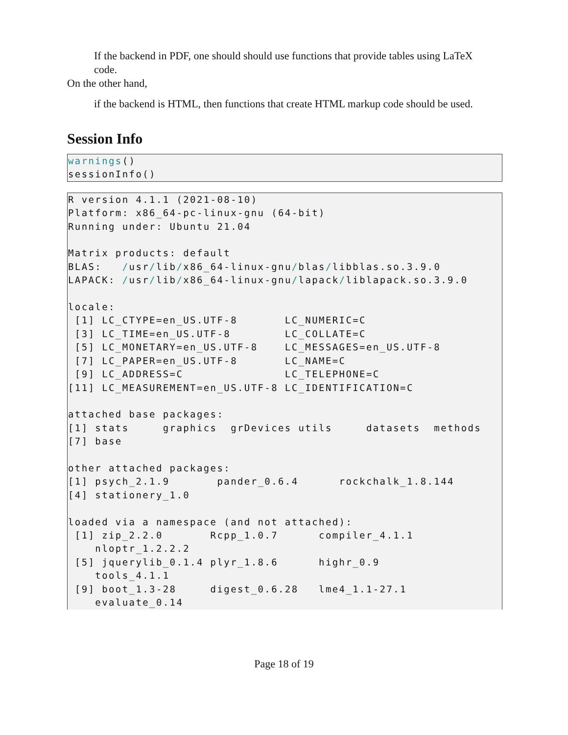If the backend in PDF, one should should use functions that provide tables using LaTeX code.
On the other hand,
if the backend is HTML, then functions that create HTML markup code should be used.
Session Info
warnings()
sessionInfo()
R version 4.1.1 (2021-08-10)
Platform: x86_64-pc-linux-gnu (64-bit)
Running under: Ubuntu 21.04

Matrix products: default
BLAS:   /usr/lib/x86_64-linux-gnu/blas/libblas.so.3.9.0
LAPACK: /usr/lib/x86_64-linux-gnu/lapack/liblapack.so.3.9.0

locale:
 [1] LC_CTYPE=en_US.UTF-8       LC_NUMERIC=C
 [3] LC_TIME=en_US.UTF-8        LC_COLLATE=C
 [5] LC_MONETARY=en_US.UTF-8    LC_MESSAGES=en_US.UTF-8
 [7] LC_PAPER=en_US.UTF-8       LC_NAME=C
 [9] LC_ADDRESS=C               LC_TELEPHONE=C
[11] LC_MEASUREMENT=en_US.UTF-8 LC_IDENTIFICATION=C

attached base packages:
[1] stats     graphics  grDevices utils     datasets  methods
[7] base

other attached packages:
[1] psych_2.1.9       pander_0.6.4      rockchalk_1.8.144
[4] stationery_1.0

loaded via a namespace (and not attached):
 [1] zip_2.2.0       Rcpp_1.0.7      compiler_4.1.1
    nloptr_1.2.2.2
 [5] jquerylib_0.1.4 plyr_1.8.6      highr_0.9
    tools_4.1.1
 [9] boot_1.3-28     digest_0.6.28   lme4_1.1-27.1
    evaluate_0.14
Page 18 of 19